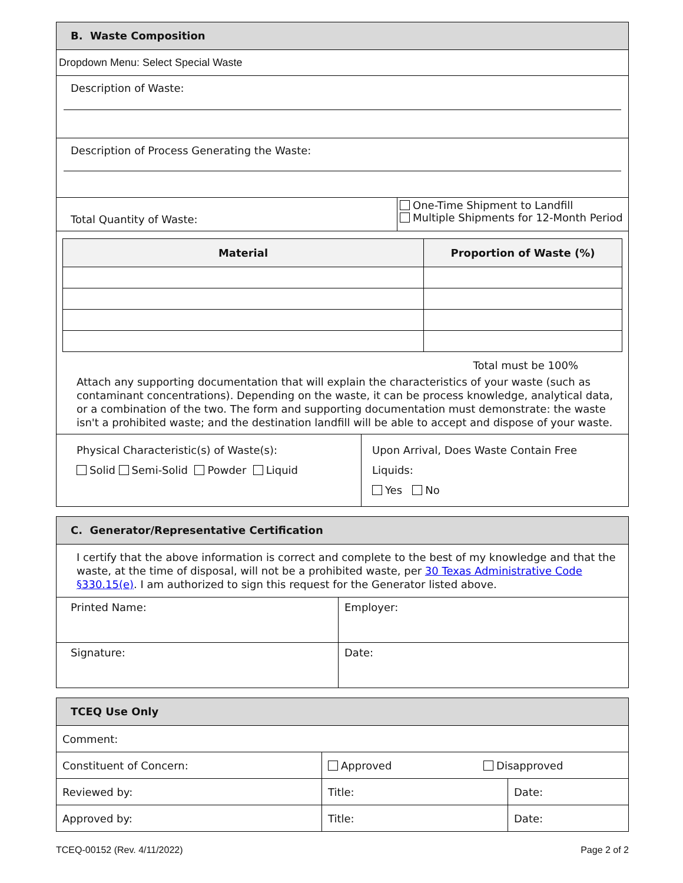B. Waste Composition
Dropdown Menu: Select Special Waste
Description of Waste:
Description of Process Generating the Waste:
Total Quantity of Waste:
One-Time Shipment to Landfill
Multiple Shipments for 12-Month Period
| Material | Proportion of Waste (%) |
| --- | --- |
Total must be 100%
Attach any supporting documentation that will explain the characteristics of your waste (such as contaminant concentrations). Depending on the waste, it can be process knowledge, analytical data, or a combination of the two. The form and supporting documentation must demonstrate: the waste isn't a prohibited waste; and the destination landfill will be able to accept and dispose of your waste.
Physical Characteristic(s) of Waste(s):
Solid Semi-Solid Powder Liquid
Upon Arrival, Does Waste Contain Free Liquids:
Yes No
C. Generator/Representative Certification
I certify that the above information is correct and complete to the best of my knowledge and that the waste, at the time of disposal, will not be a prohibited waste, per 30 Texas Administrative Code §330.15(e). I am authorized to sign this request for the Generator listed above.
| Printed Name: | Employer: |
| Signature: | Date: |
TCEQ Use Only
| Comment: | | |
| Constituent of Concern: | Approved Disapproved | |
| Reviewed by: | Title: | Date: |
| Approved by: | Title: | Date: |
TCEQ-00152 (Rev. 4/11/2022) Page 2 of 2